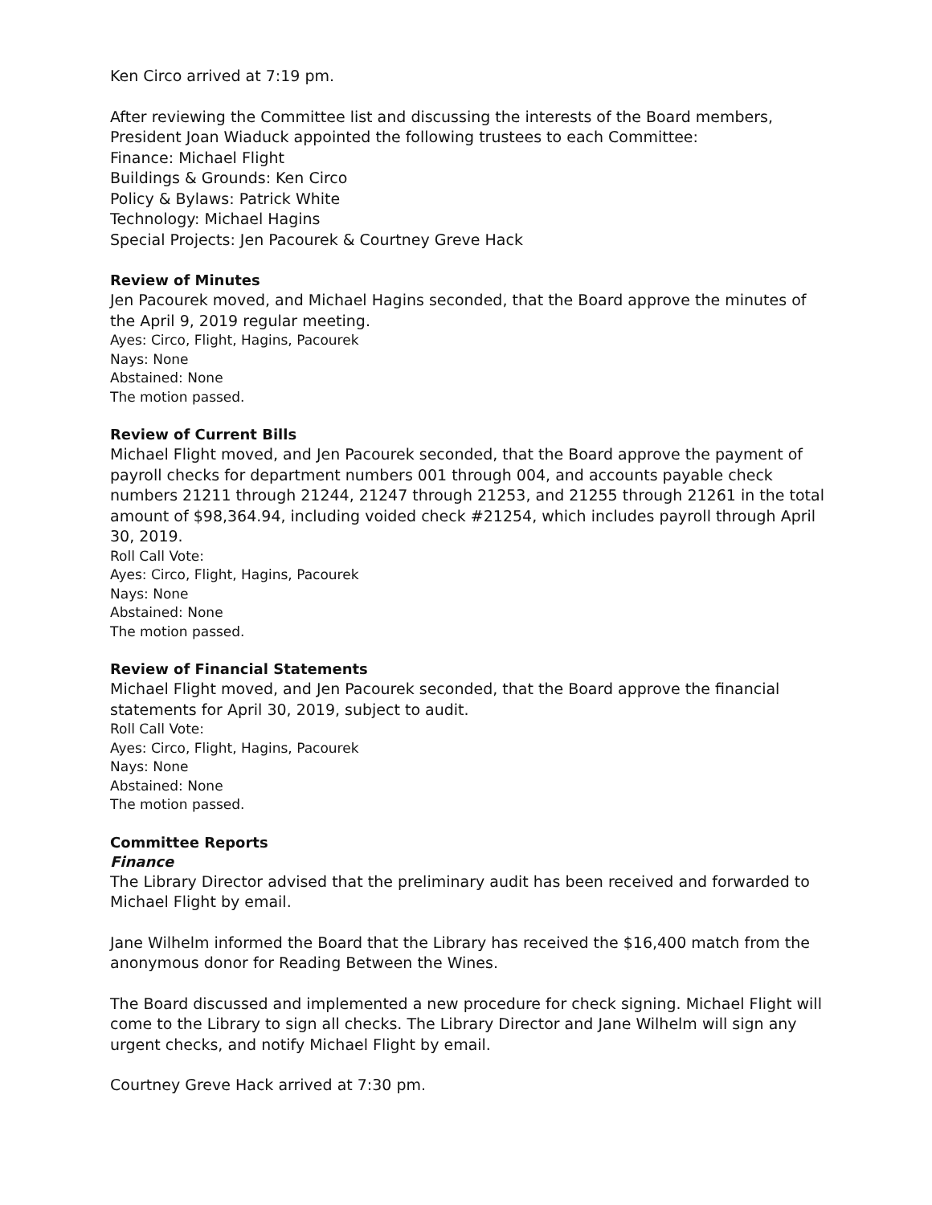Ken Circo arrived at 7:19 pm.
After reviewing the Committee list and discussing the interests of the Board members, President Joan Wiaduck appointed the following trustees to each Committee:
Finance: Michael Flight
Buildings & Grounds: Ken Circo
Policy & Bylaws: Patrick White
Technology: Michael Hagins
Special Projects: Jen Pacourek & Courtney Greve Hack
Review of Minutes
Jen Pacourek moved, and Michael Hagins seconded, that the Board approve the minutes of the April 9, 2019 regular meeting.
Ayes: Circo, Flight, Hagins, Pacourek
Nays: None
Abstained: None
The motion passed.
Review of Current Bills
Michael Flight moved, and Jen Pacourek seconded, that the Board approve the payment of payroll checks for department numbers 001 through 004, and accounts payable check numbers 21211 through 21244, 21247 through 21253, and 21255 through 21261 in the total amount of $98,364.94, including voided check #21254, which includes payroll through April 30, 2019.
Roll Call Vote:
Ayes: Circo, Flight, Hagins, Pacourek
Nays: None
Abstained: None
The motion passed.
Review of Financial Statements
Michael Flight moved, and Jen Pacourek seconded, that the Board approve the financial statements for April 30, 2019, subject to audit.
Roll Call Vote:
Ayes: Circo, Flight, Hagins, Pacourek
Nays: None
Abstained: None
The motion passed.
Committee Reports
Finance
The Library Director advised that the preliminary audit has been received and forwarded to Michael Flight by email.
Jane Wilhelm informed the Board that the Library has received the $16,400 match from the anonymous donor for Reading Between the Wines.
The Board discussed and implemented a new procedure for check signing. Michael Flight will come to the Library to sign all checks. The Library Director and Jane Wilhelm will sign any urgent checks, and notify Michael Flight by email.
Courtney Greve Hack arrived at 7:30 pm.